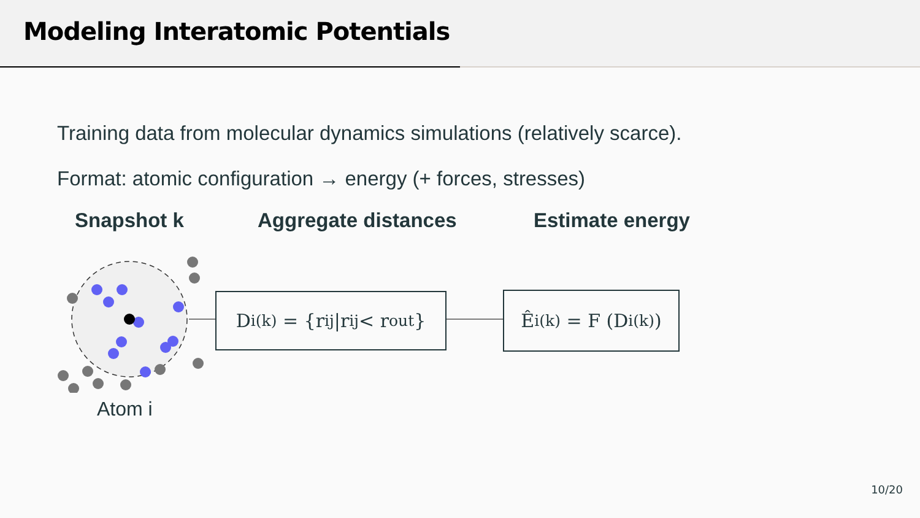Modeling Interatomic Potentials
Training data from molecular dynamics simulations (relatively scarce).
Format: atomic configuration → energy (+ forces, stresses)
Snapshot k Aggregate distances Estimate energy
D<sub>i</sub><sup>(k)</sup> = {r<sub>ij</sub>|r<sub>ij</sub> < r<sub>out</sub>}
Ê<sub>i</sub><sup>(k)</sup> = F (D<sub>i</sub><sup>(k)</sup>)
Atom i
10/20